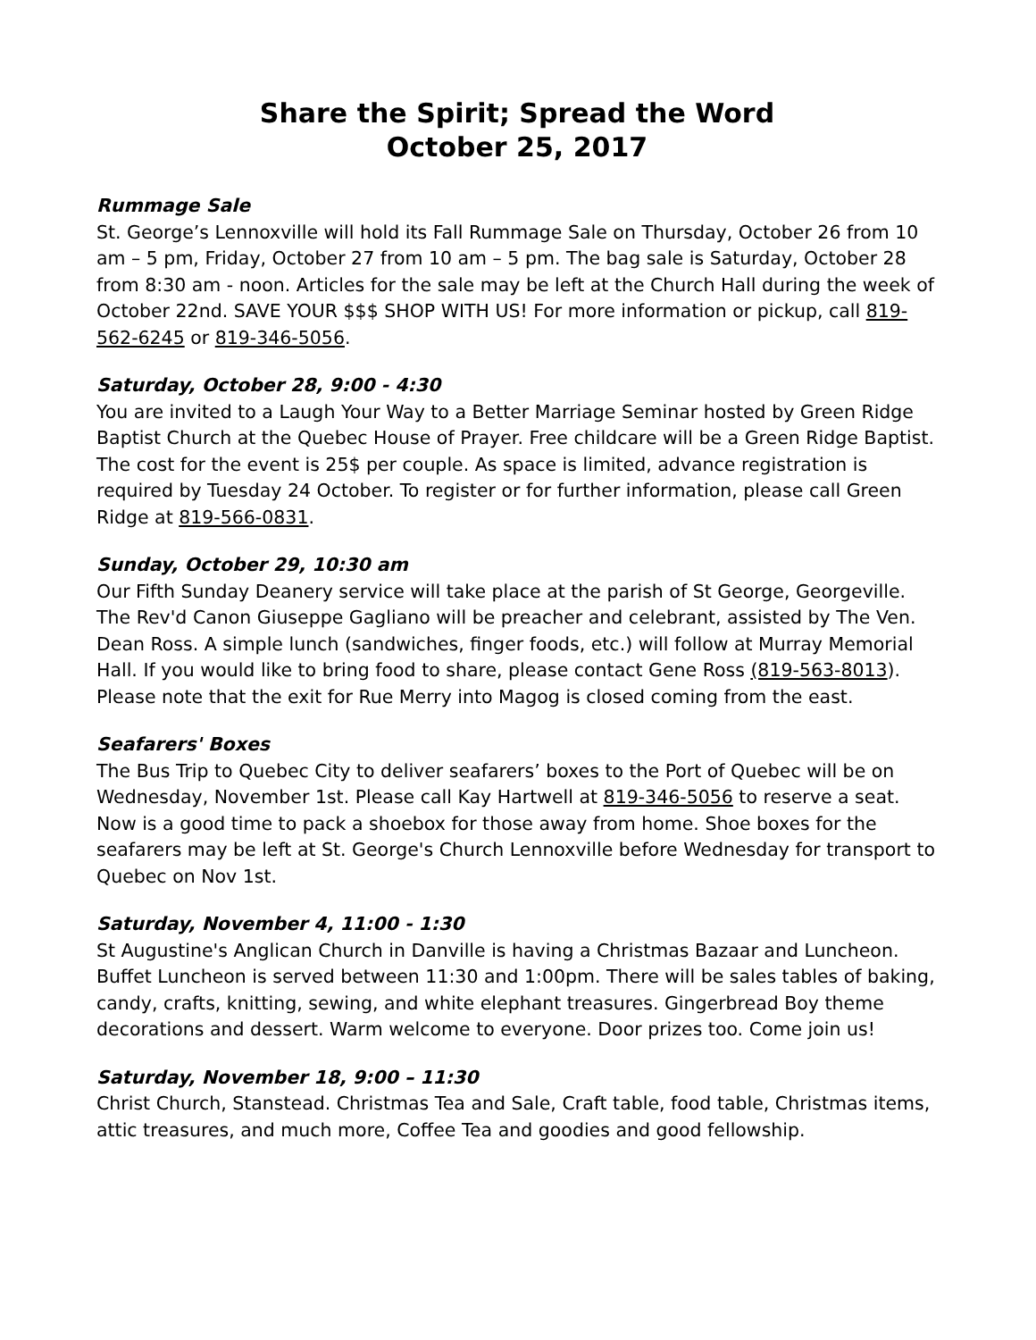Share the Spirit; Spread the Word
October 25, 2017
Rummage Sale
St. George’s Lennoxville will hold its Fall Rummage Sale on Thursday, October 26 from 10 am – 5 pm, Friday, October 27 from 10 am – 5 pm. The bag sale is Saturday, October 28 from 8:30 am - noon. Articles for the sale may be left at the Church Hall during the week of October 22nd. SAVE YOUR $$$ SHOP WITH US! For more information or pickup, call 819-562-6245 or 819-346-5056.
Saturday, October 28, 9:00 - 4:30
You are invited to a Laugh Your Way to a Better Marriage Seminar hosted by Green Ridge Baptist Church at the Quebec House of Prayer. Free childcare will be a Green Ridge Baptist. The cost for the event is 25$ per couple. As space is limited, advance registration is required by Tuesday 24 October. To register or for further information, please call Green Ridge at 819-566-0831.
Sunday, October 29, 10:30 am
Our Fifth Sunday Deanery service will take place at the parish of St George, Georgeville. The Rev'd Canon Giuseppe Gagliano will be preacher and celebrant, assisted by The Ven. Dean Ross. A simple lunch (sandwiches, finger foods, etc.) will follow at Murray Memorial Hall. If you would like to bring food to share, please contact Gene Ross (819-563-8013). Please note that the exit for Rue Merry into Magog is closed coming from the east.
Seafarers' Boxes
The Bus Trip to Quebec City to deliver seafarers’ boxes to the Port of Quebec will be on Wednesday, November 1st. Please call Kay Hartwell at 819-346-5056 to reserve a seat. Now is a good time to pack a shoebox for those away from home. Shoe boxes for the seafarers may be left at St. George's Church Lennoxville before Wednesday for transport to Quebec on Nov 1st.
Saturday, November 4, 11:00 - 1:30
St Augustine's Anglican Church in Danville is having a Christmas Bazaar and Luncheon. Buffet Luncheon is served between 11:30 and 1:00pm. There will be sales tables of baking, candy, crafts, knitting, sewing, and white elephant treasures. Gingerbread Boy theme decorations and dessert. Warm welcome to everyone. Door prizes too. Come join us!
Saturday, November 18, 9:00 – 11:30
Christ Church, Stanstead. Christmas Tea and Sale, Craft table, food table, Christmas items, attic treasures, and much more, Coffee Tea and goodies and good fellowship.